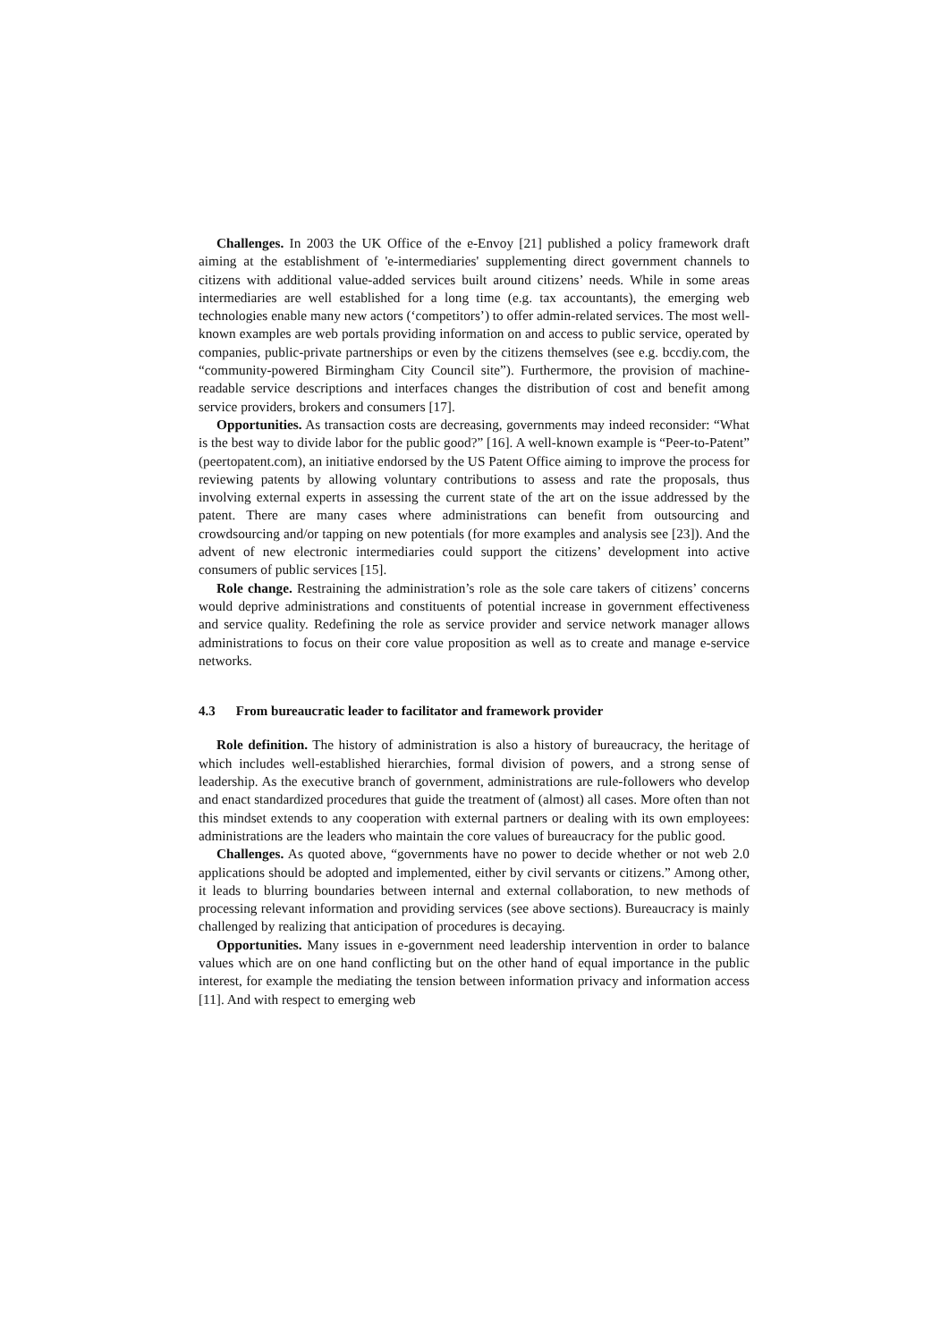Challenges. In 2003 the UK Office of the e-Envoy [21] published a policy framework draft aiming at the establishment of 'e-intermediaries' supplementing direct government channels to citizens with additional value-added services built around citizens’ needs. While in some areas intermediaries are well established for a long time (e.g. tax accountants), the emerging web technologies enable many new actors (‘competitors’) to offer admin-related services. The most well-known examples are web portals providing information on and access to public service, operated by companies, public-private partnerships or even by the citizens themselves (see e.g. bccdiy.com, the “community-powered Birmingham City Council site”). Furthermore, the provision of machine-readable service descriptions and interfaces changes the distribution of cost and benefit among service providers, brokers and consumers [17].
Opportunities. As transaction costs are decreasing, governments may indeed reconsider: “What is the best way to divide labor for the public good?” [16]. A well-known example is “Peer-to-Patent” (peertopatent.com), an initiative endorsed by the US Patent Office aiming to improve the process for reviewing patents by allowing voluntary contributions to assess and rate the proposals, thus involving external experts in assessing the current state of the art on the issue addressed by the patent. There are many cases where administrations can benefit from outsourcing and crowdsourcing and/or tapping on new potentials (for more examples and analysis see [23]). And the advent of new electronic intermediaries could support the citizens’ development into active consumers of public services [15].
Role change. Restraining the administration’s role as the sole care takers of citizens’ concerns would deprive administrations and constituents of potential increase in government effectiveness and service quality. Redefining the role as service provider and service network manager allows administrations to focus on their core value proposition as well as to create and manage e-service networks.
4.3 From bureaucratic leader to facilitator and framework provider
Role definition. The history of administration is also a history of bureaucracy, the heritage of which includes well-established hierarchies, formal division of powers, and a strong sense of leadership. As the executive branch of government, administrations are rule-followers who develop and enact standardized procedures that guide the treatment of (almost) all cases. More often than not this mindset extends to any cooperation with external partners or dealing with its own employees: administrations are the leaders who maintain the core values of bureaucracy for the public good.
Challenges. As quoted above, “governments have no power to decide whether or not web 2.0 applications should be adopted and implemented, either by civil servants or citizens.” Among other, it leads to blurring boundaries between internal and external collaboration, to new methods of processing relevant information and providing services (see above sections). Bureaucracy is mainly challenged by realizing that anticipation of procedures is decaying.
Opportunities. Many issues in e-government need leadership intervention in order to balance values which are on one hand conflicting but on the other hand of equal importance in the public interest, for example the mediating the tension between information privacy and information access [11]. And with respect to emerging web